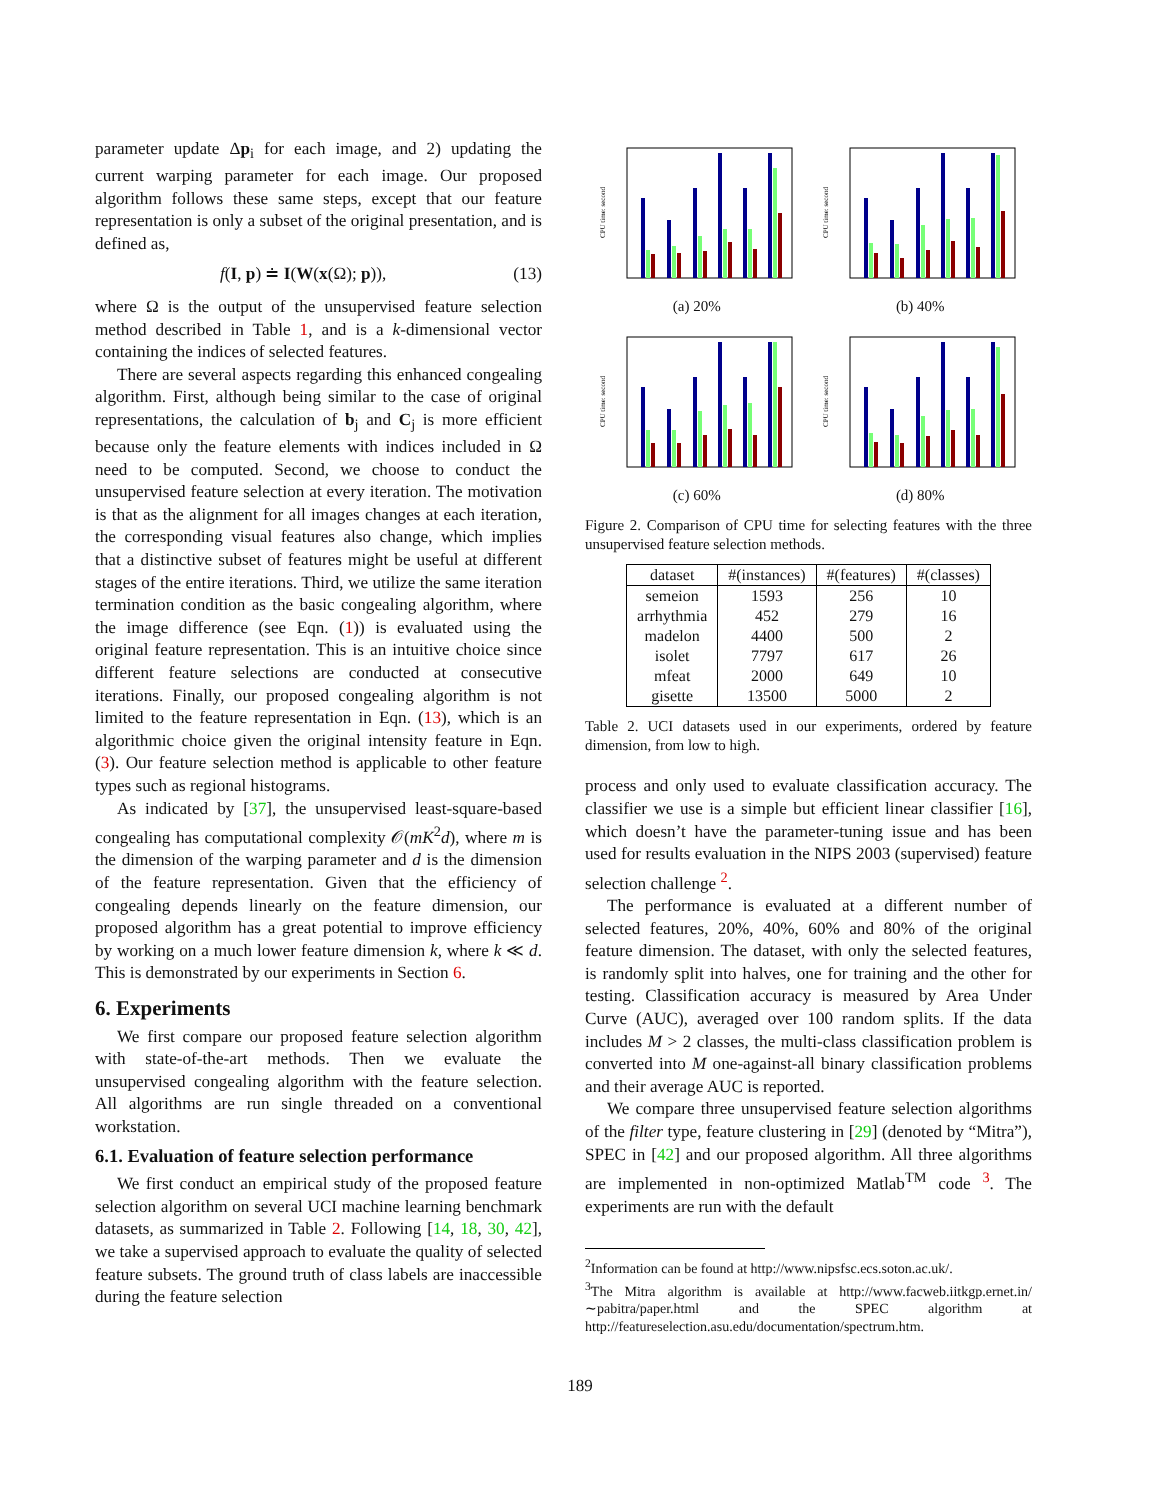parameter update Δp<sub>i</sub> for each image, and 2) updating the current warping parameter for each image. Our proposed algorithm follows these same steps, except that our feature representation is only a subset of the original presentation, and is defined as,
f(I, p) ≐ I(W(x(Ω); p)), (13)
where Ω is the output of the unsupervised feature selection method described in Table 1, and is a k-dimensional vector containing the indices of selected features.
There are several aspects regarding this enhanced congealing algorithm. First, although being similar to the case of original representations, the calculation of b<sub>j</sub> and C<sub>j</sub> is more efficient because only the feature elements with indices included in Ω need to be computed. Second, we choose to conduct the unsupervised feature selection at every iteration. The motivation is that as the alignment for all images changes at each iteration, the corresponding visual features also change, which implies that a distinctive subset of features might be useful at different stages of the entire iterations. Third, we utilize the same iteration termination condition as the basic congealing algorithm, where the image difference (see Eqn. (1)) is evaluated using the original feature representation. This is an intuitive choice since different feature selections are conducted at consecutive iterations. Finally, our proposed congealing algorithm is not limited to the feature representation in Eqn. (13), which is an algorithmic choice given the original intensity feature in Eqn. (3). Our feature selection method is applicable to other feature types such as regional histograms.
As indicated by [37], the unsupervised least-square-based congealing has computational complexity 𝒪(mK<sup>2</sup>d), where m is the dimension of the warping parameter and d is the dimension of the feature representation. Given that the efficiency of congealing depends linearly on the feature dimension, our proposed algorithm has a great potential to improve efficiency by working on a much lower feature dimension k, where k ≪ d. This is demonstrated by our experiments in Section 6.
6. Experiments
We first compare our proposed feature selection algorithm with state-of-the-art methods. Then we evaluate the unsupervised congealing algorithm with the feature selection. All algorithms are run single threaded on a conventional workstation.
6.1. Evaluation of feature selection performance
We first conduct an empirical study of the proposed feature selection algorithm on several UCI machine learning benchmark datasets, as summarized in Table 2. Following [14, 18, 30, 42], we take a supervised approach to evaluate the quality of selected feature subsets. The ground truth of class labels are inaccessible during the feature selection
CPU time: second
(a) 20%
CPU time: second
(b) 40%
CPU time: second
(c) 60%
CPU time: second
(d) 80%
Figure 2. Comparison of CPU time for selecting features with the three unsupervised feature selection methods.
| dataset | #(instances) | #(features) | #(classes) |
| --- | --- | --- | --- |
| semeion | 1593 | 256 | 10 |
| arrhythmia | 452 | 279 | 16 |
| madelon | 4400 | 500 | 2 |
| isolet | 7797 | 617 | 26 |
| mfeat | 2000 | 649 | 10 |
| gisette | 13500 | 5000 | 2 |
Table 2. UCI datasets used in our experiments, ordered by feature dimension, from low to high.
process and only used to evaluate classification accuracy. The classifier we use is a simple but efficient linear classifier [16], which doesn’t have the parameter-tuning issue and has been used for results evaluation in the NIPS 2003 (supervised) feature selection challenge <sup>2</sup>.
The performance is evaluated at a different number of selected features, 20%, 40%, 60% and 80% of the original feature dimension. The dataset, with only the selected features, is randomly split into halves, one for training and the other for testing. Classification accuracy is measured by Area Under Curve (AUC), averaged over 100 random splits. If the data includes M > 2 classes, the multi-class classification problem is converted into M one-against-all binary classification problems and their average AUC is reported.
We compare three unsupervised feature selection algorithms of the filter type, feature clustering in [29] (denoted by “Mitra”), SPEC in [42] and our proposed algorithm. All three algorithms are implemented in non-optimized Matlab<sup>TM</sup> code <sup>3</sup>. The experiments are run with the default
<sup>2</sup> Information can be found at http://www.nipsfsc.ecs.soton.ac.uk/.
<sup>3</sup> The Mitra algorithm is available at http://www.facweb.iitkgp.ernet.in/∼pabitra/paper.html and the SPEC algorithm at http://featureselection.asu.edu/documentation/spectrum.htm.
189